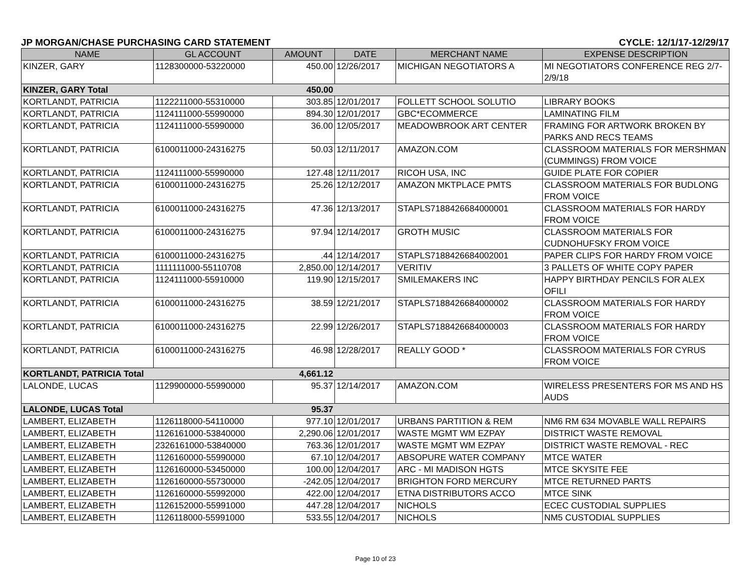JP MORGAN/CHASE PURCHASING CARD STATEMENT CYCLE: 12/1/17-12/29/17
| NAME | GL ACCOUNT | AMOUNT | DATE | MERCHANT NAME | EXPENSE DESCRIPTION |
| --- | --- | --- | --- | --- | --- |
| KINZER, GARY | 1128300000-53220000 | 450.00 | 12/26/2017 | MICHIGAN NEGOTIATORS A | MI NEGOTIATORS CONFERENCE REG 2/7-2/9/18 |
| KINZER, GARY Total | | 450.00 | | | |
| KORTLANDT, PATRICIA | 1122211000-55310000 | 303.85 | 12/01/2017 | FOLLETT SCHOOL SOLUTIO | LIBRARY BOOKS |
| KORTLANDT, PATRICIA | 1124111000-55990000 | 894.30 | 12/01/2017 | GBC*ECOMMERCE | LAMINATING FILM |
| KORTLANDT, PATRICIA | 1124111000-55990000 | 36.00 | 12/05/2017 | MEADOWBROOK ART CENTER | FRAMING FOR ARTWORK BROKEN BY PARKS AND RECS TEAMS |
| KORTLANDT, PATRICIA | 6100011000-24316275 | 50.03 | 12/11/2017 | AMAZON.COM | CLASSROOM MATERIALS FOR MERSHMAN (CUMMINGS) FROM VOICE |
| KORTLANDT, PATRICIA | 1124111000-55990000 | 127.48 | 12/11/2017 | RICOH USA, INC | GUIDE PLATE FOR COPIER |
| KORTLANDT, PATRICIA | 6100011000-24316275 | 25.26 | 12/12/2017 | AMAZON MKTPLACE PMTS | CLASSROOM MATERIALS FOR BUDLONG FROM VOICE |
| KORTLANDT, PATRICIA | 6100011000-24316275 | 47.36 | 12/13/2017 | STAPLS7188426684000001 | CLASSROOM MATERIALS FOR HARDY FROM VOICE |
| KORTLANDT, PATRICIA | 6100011000-24316275 | 97.94 | 12/14/2017 | GROTH MUSIC | CLASSROOM MATERIALS FOR CUDNOHUFSKY FROM VOICE |
| KORTLANDT, PATRICIA | 6100011000-24316275 | .44 | 12/14/2017 | STAPLS7188426684002001 | PAPER CLIPS FOR HARDY FROM VOICE |
| KORTLANDT, PATRICIA | 1111111000-55110708 | 2,850.00 | 12/14/2017 | VERITIV | 3 PALLETS OF WHITE COPY PAPER |
| KORTLANDT, PATRICIA | 1124111000-55910000 | 119.90 | 12/15/2017 | SMILEMAKERS INC | HAPPY BIRTHDAY PENCILS FOR ALEX OFILI |
| KORTLANDT, PATRICIA | 6100011000-24316275 | 38.59 | 12/21/2017 | STAPLS7188426684000002 | CLASSROOM MATERIALS FOR HARDY FROM VOICE |
| KORTLANDT, PATRICIA | 6100011000-24316275 | 22.99 | 12/26/2017 | STAPLS7188426684000003 | CLASSROOM MATERIALS FOR HARDY FROM VOICE |
| KORTLANDT, PATRICIA | 6100011000-24316275 | 46.98 | 12/28/2017 | REALLY GOOD * | CLASSROOM MATERIALS FOR CYRUS FROM VOICE |
| KORTLANDT, PATRICIA Total | | 4,661.12 | | | |
| LALONDE, LUCAS | 1129900000-55990000 | 95.37 | 12/14/2017 | AMAZON.COM | WIRELESS PRESENTERS FOR MS AND HS AUDS |
| LALONDE, LUCAS Total | | 95.37 | | | |
| LAMBERT, ELIZABETH | 1126118000-54110000 | 977.10 | 12/01/2017 | URBANS PARTITION & REM | NM6 RM 634 MOVABLE WALL REPAIRS |
| LAMBERT, ELIZABETH | 1126161000-53840000 | 2,290.06 | 12/01/2017 | WASTE MGMT WM EZPAY | DISTRICT WASTE REMOVAL |
| LAMBERT, ELIZABETH | 2326161000-53840000 | 763.36 | 12/01/2017 | WASTE MGMT WM EZPAY | DISTRICT WASTE REMOVAL - REC |
| LAMBERT, ELIZABETH | 1126160000-55990000 | 67.10 | 12/04/2017 | ABSOPURE WATER COMPANY | MTCE WATER |
| LAMBERT, ELIZABETH | 1126160000-53450000 | 100.00 | 12/04/2017 | ARC - MI MADISON HGTS | MTCE SKYSITE FEE |
| LAMBERT, ELIZABETH | 1126160000-55730000 | -242.05 | 12/04/2017 | BRIGHTON FORD MERCURY | MTCE RETURNED PARTS |
| LAMBERT, ELIZABETH | 1126160000-55992000 | 422.00 | 12/04/2017 | ETNA DISTRIBUTORS ACCO | MTCE SINK |
| LAMBERT, ELIZABETH | 1126152000-55991000 | 447.28 | 12/04/2017 | NICHOLS | ECEC CUSTODIAL SUPPLIES |
| LAMBERT, ELIZABETH | 1126118000-55991000 | 533.55 | 12/04/2017 | NICHOLS | NM5 CUSTODIAL SUPPLIES |
Page 10 of 23